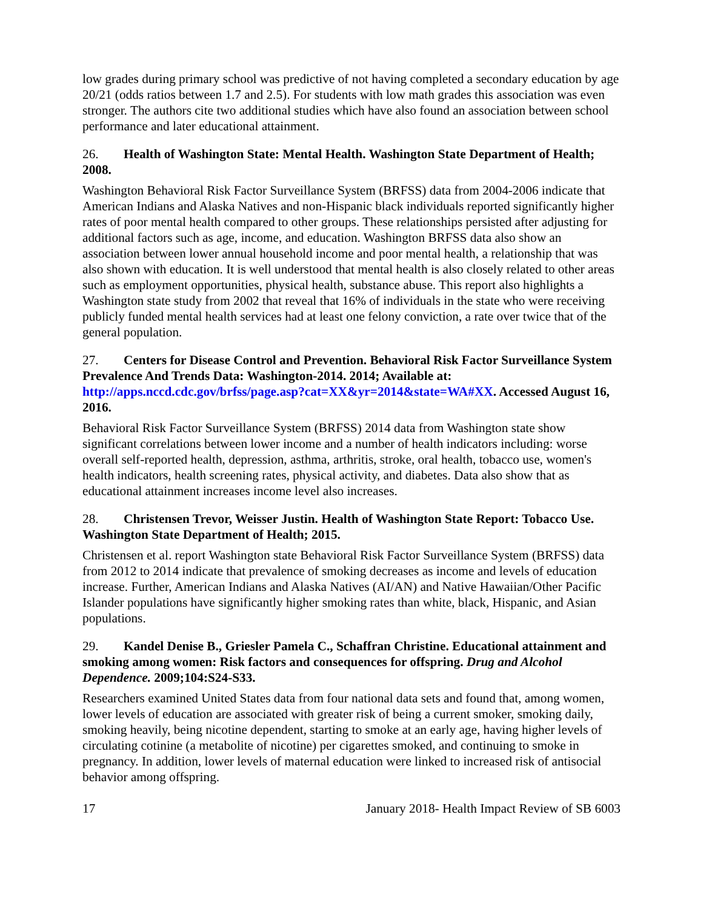low grades during primary school was predictive of not having completed a secondary education by age 20/21 (odds ratios between 1.7 and 2.5). For students with low math grades this association was even stronger. The authors cite two additional studies which have also found an association between school performance and later educational attainment.
26. Health of Washington State: Mental Health. Washington State Department of Health; 2008.
Washington Behavioral Risk Factor Surveillance System (BRFSS) data from 2004-2006 indicate that American Indians and Alaska Natives and non-Hispanic black individuals reported significantly higher rates of poor mental health compared to other groups. These relationships persisted after adjusting for additional factors such as age, income, and education. Washington BRFSS data also show an association between lower annual household income and poor mental health, a relationship that was also shown with education. It is well understood that mental health is also closely related to other areas such as employment opportunities, physical health, substance abuse. This report also highlights a Washington state study from 2002 that reveal that 16% of individuals in the state who were receiving publicly funded mental health services had at least one felony conviction, a rate over twice that of the general population.
27. Centers for Disease Control and Prevention. Behavioral Risk Factor Surveillance System Prevalence And Trends Data: Washington-2014. 2014; Available at: http://apps.nccd.cdc.gov/brfss/page.asp?cat=XX&yr=2014&state=WA#XX. Accessed August 16, 2016.
Behavioral Risk Factor Surveillance System (BRFSS) 2014 data from Washington state show significant correlations between lower income and a number of health indicators including: worse overall self-reported health, depression, asthma, arthritis, stroke, oral health, tobacco use, women's health indicators, health screening rates, physical activity, and diabetes. Data also show that as educational attainment increases income level also increases.
28. Christensen Trevor, Weisser Justin. Health of Washington State Report: Tobacco Use. Washington State Department of Health; 2015.
Christensen et al. report Washington state Behavioral Risk Factor Surveillance System (BRFSS) data from 2012 to 2014 indicate that prevalence of smoking decreases as income and levels of education increase. Further, American Indians and Alaska Natives (AI/AN) and Native Hawaiian/Other Pacific Islander populations have significantly higher smoking rates than white, black, Hispanic, and Asian populations.
29. Kandel Denise B., Griesler Pamela C., Schaffran Christine. Educational attainment and smoking among women: Risk factors and consequences for offspring. Drug and Alcohol Dependence. 2009;104:S24-S33.
Researchers examined United States data from four national data sets and found that, among women, lower levels of education are associated with greater risk of being a current smoker, smoking daily, smoking heavily, being nicotine dependent, starting to smoke at an early age, having higher levels of circulating cotinine (a metabolite of nicotine) per cigarettes smoked, and continuing to smoke in pregnancy. In addition, lower levels of maternal education were linked to increased risk of antisocial behavior among offspring.
17 January 2018- Health Impact Review of SB 6003